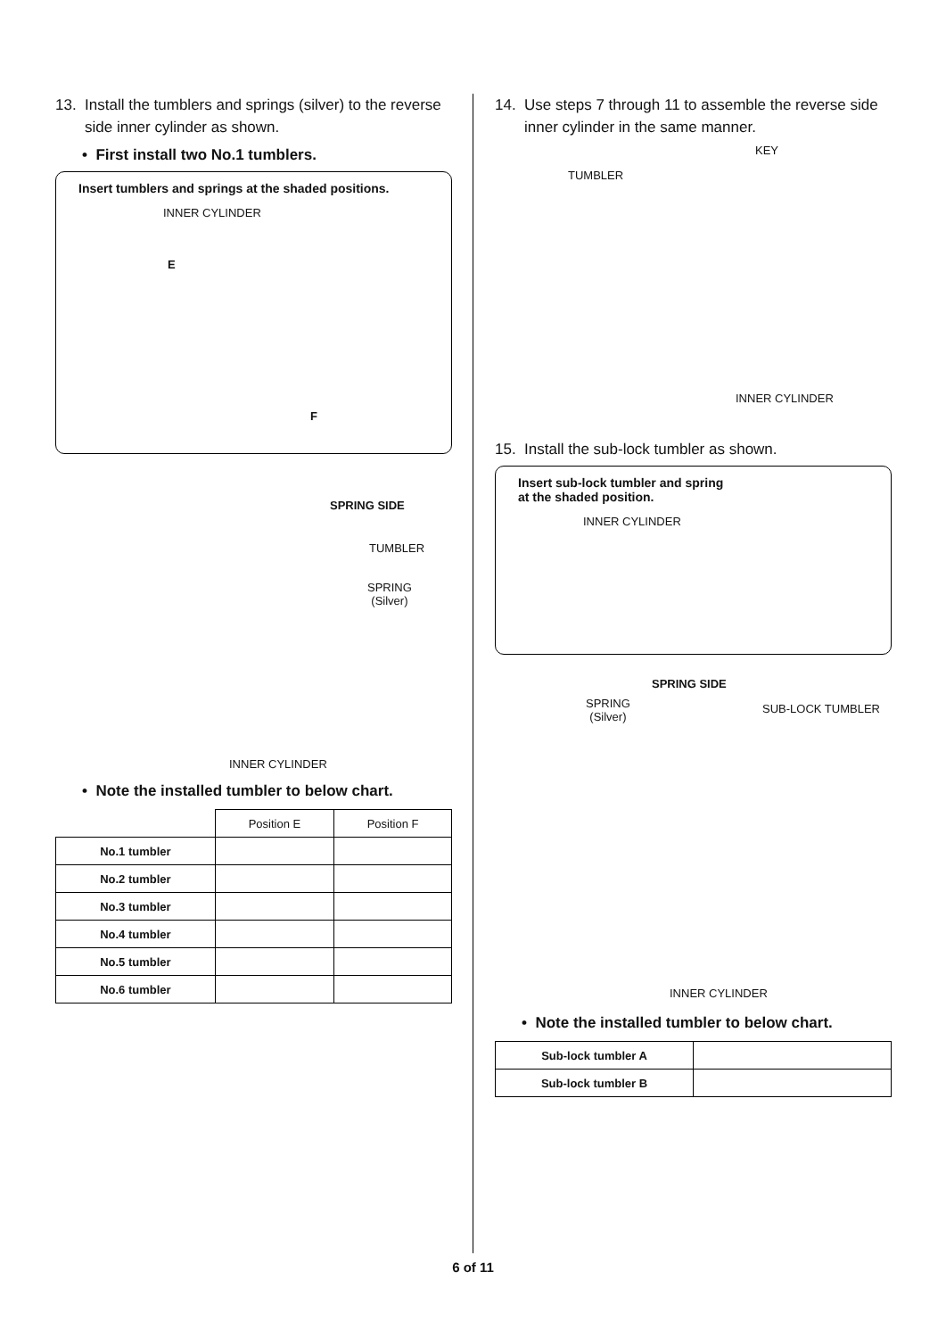13. Install the tumblers and springs (silver) to the reverse side inner cylinder as shown.
• First install two No.1 tumblers.
Insert tumblers and springs at the shaded positions.
INNER CYLINDER
E
F
SPRING SIDE
TUMBLER
SPRING
(Silver)
INNER CYLINDER
• Note the installed tumbler to below chart.
| | Position E | Position F |
| No.1 tumbler | | |
| No.2 tumbler | | |
| No.3 tumbler | | |
| No.4 tumbler | | |
| No.5 tumbler | | |
| No.6 tumbler | | |
14. Use steps 7 through 11 to assemble the reverse side inner cylinder in the same manner.
KEY
TUMBLER
INNER CYLINDER
15. Install the sub-lock tumbler as shown.
Insert sub-lock tumbler and spring
at the shaded position.
INNER CYLINDER
SPRING SIDE
SPRING
(Silver)
SUB-LOCK TUMBLER
INNER CYLINDER
• Note the installed tumbler to below chart.
| Sub-lock tumbler A | |
| Sub-lock tumbler B | |
6 of 11